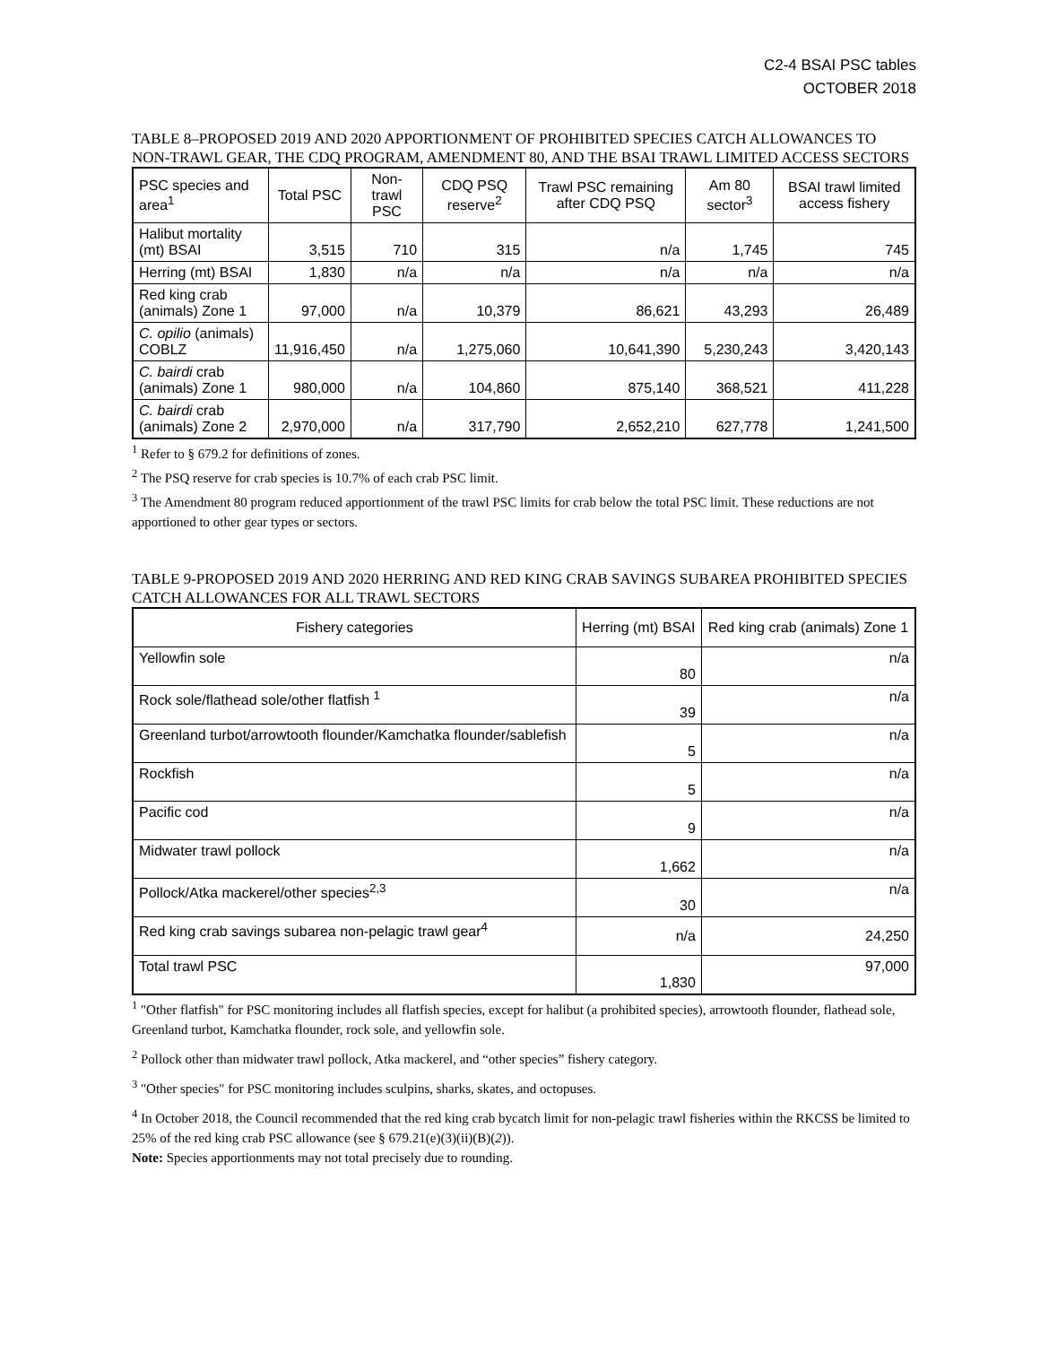C2-4 BSAI PSC tables
OCTOBER 2018
TABLE 8–PROPOSED 2019 AND 2020 APPORTIONMENT OF PROHIBITED SPECIES CATCH ALLOWANCES TO NON-TRAWL GEAR, THE CDQ PROGRAM, AMENDMENT 80, AND THE BSAI TRAWL LIMITED ACCESS SECTORS
| PSC species and area<sup>1</sup> | Total PSC | Non-trawl PSC | CDQ PSQ reserve<sup>2</sup> | Trawl PSC remaining after CDQ PSQ | Am 80 sector<sup>3</sup> | BSAI trawl limited access fishery |
| --- | --- | --- | --- | --- | --- | --- |
| Halibut mortality (mt) BSAI | 3,515 | 710 | 315 | n/a | 1,745 | 745 |
| Herring (mt) BSAI | 1,830 | n/a | n/a | n/a | n/a | n/a |
| Red king crab (animals) Zone 1 | 97,000 | n/a | 10,379 | 86,621 | 43,293 | 26,489 |
| C. opilio (animals) COBLZ | 11,916,450 | n/a | 1,275,060 | 10,641,390 | 5,230,243 | 3,420,143 |
| C. bairdi crab (animals) Zone 1 | 980,000 | n/a | 104,860 | 875,140 | 368,521 | 411,228 |
| C. bairdi crab (animals) Zone 2 | 2,970,000 | n/a | 317,790 | 2,652,210 | 627,778 | 1,241,500 |
<sup>1</sup> Refer to § 679.2 for definitions of zones.
<sup>2</sup> The PSQ reserve for crab species is 10.7% of each crab PSC limit.
<sup>3</sup> The Amendment 80 program reduced apportionment of the trawl PSC limits for crab below the total PSC limit. These reductions are not apportioned to other gear types or sectors.
TABLE 9-PROPOSED 2019 AND 2020 HERRING AND RED KING CRAB SAVINGS SUBAREA PROHIBITED SPECIES CATCH ALLOWANCES FOR ALL TRAWL SECTORS
| Fishery categories | Herring (mt) BSAI | Red king crab (animals) Zone 1 |
| --- | --- | --- |
| Yellowfin sole | 80 | n/a |
| Rock sole/flathead sole/other flatfish <sup>1</sup> | 39 | n/a |
| Greenland turbot/arrowtooth flounder/Kamchatka flounder/sablefish | 5 | n/a |
| Rockfish | 5 | n/a |
| Pacific cod | 9 | n/a |
| Midwater trawl pollock | 1,662 | n/a |
| Pollock/Atka mackerel/other species<sup>2,3</sup> | 30 | n/a |
| Red king crab savings subarea non-pelagic trawl gear<sup>4</sup> | n/a | 24,250 |
| Total trawl PSC | 1,830 | 97,000 |
<sup>1</sup> "Other flatfish" for PSC monitoring includes all flatfish species, except for halibut (a prohibited species), arrowtooth flounder, flathead sole, Greenland turbot, Kamchatka flounder, rock sole, and yellowfin sole.
<sup>2</sup> Pollock other than midwater trawl pollock, Atka mackerel, and “other species” fishery category.
<sup>3</sup> "Other species" for PSC monitoring includes sculpins, sharks, skates, and octopuses.
<sup>4</sup> In October 2018, the Council recommended that the red king crab bycatch limit for non-pelagic trawl fisheries within the RKCSS be limited to 25% of the red king crab PSC allowance (see § 679.21(e)(3)(ii)(B)(2)).
Note: Species apportionments may not total precisely due to rounding.